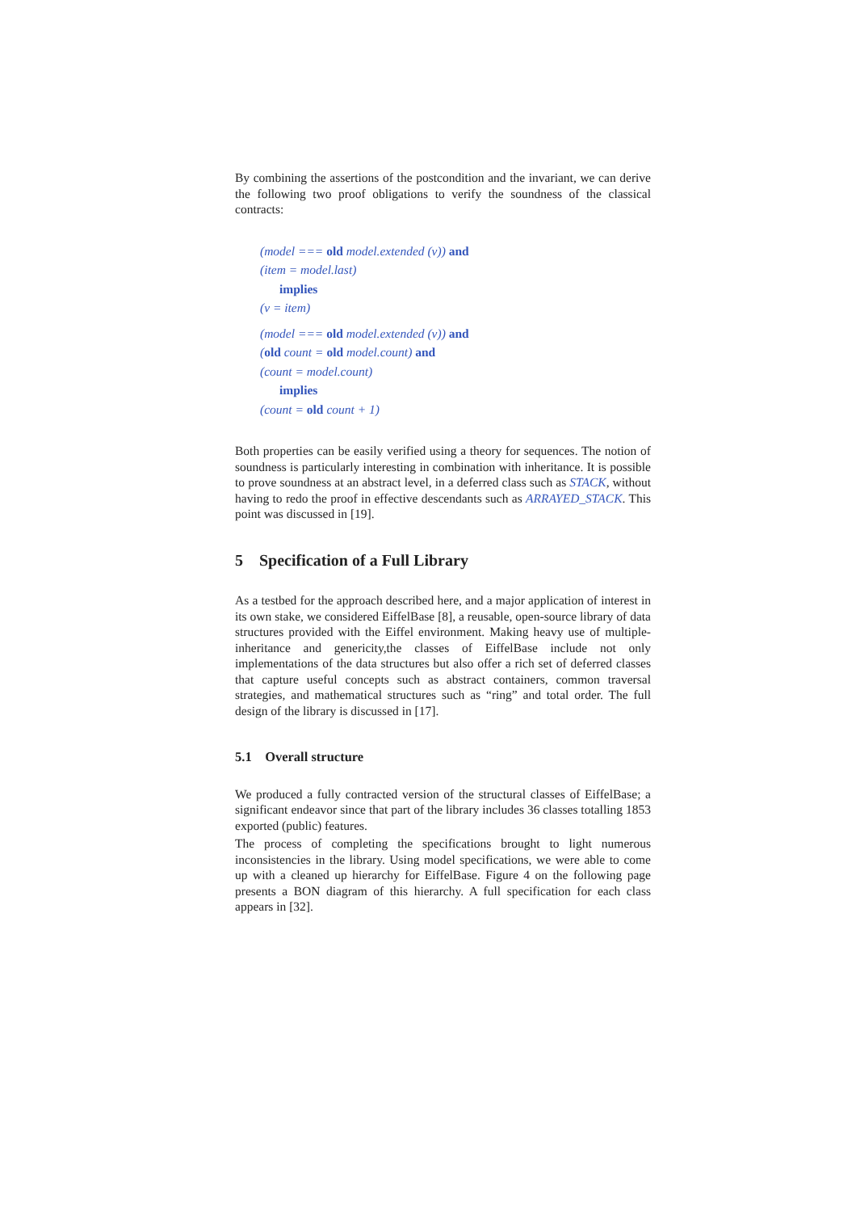By combining the assertions of the postcondition and the invariant, we can derive the following two proof obligations to verify the soundness of the classical contracts:
(model === old model.extended (v)) and
(item = model.last)
implies
(v = item)
(model === old model.extended (v)) and
(old count = old model.count) and
(count = model.count)
implies
(count = old count + 1)
Both properties can be easily verified using a theory for sequences. The notion of soundness is particularly interesting in combination with inheritance. It is possible to prove soundness at an abstract level, in a deferred class such as STACK, without having to redo the proof in effective descendants such as ARRAYED_STACK. This point was discussed in [19].
5 Specification of a Full Library
As a testbed for the approach described here, and a major application of interest in its own stake, we considered EiffelBase [8], a reusable, open-source library of data structures provided with the Eiffel environment. Making heavy use of multiple-inheritance and genericity,the classes of EiffelBase include not only implementations of the data structures but also offer a rich set of deferred classes that capture useful concepts such as abstract containers, common traversal strategies, and mathematical structures such as “ring” and total order. The full design of the library is discussed in [17].
5.1 Overall structure
We produced a fully contracted version of the structural classes of EiffelBase; a significant endeavor since that part of the library includes 36 classes totalling 1853 exported (public) features.
The process of completing the specifications brought to light numerous inconsistencies in the library. Using model specifications, we were able to come up with a cleaned up hierarchy for EiffelBase. Figure 4 on the following page presents a BON diagram of this hierarchy. A full specification for each class appears in [32].